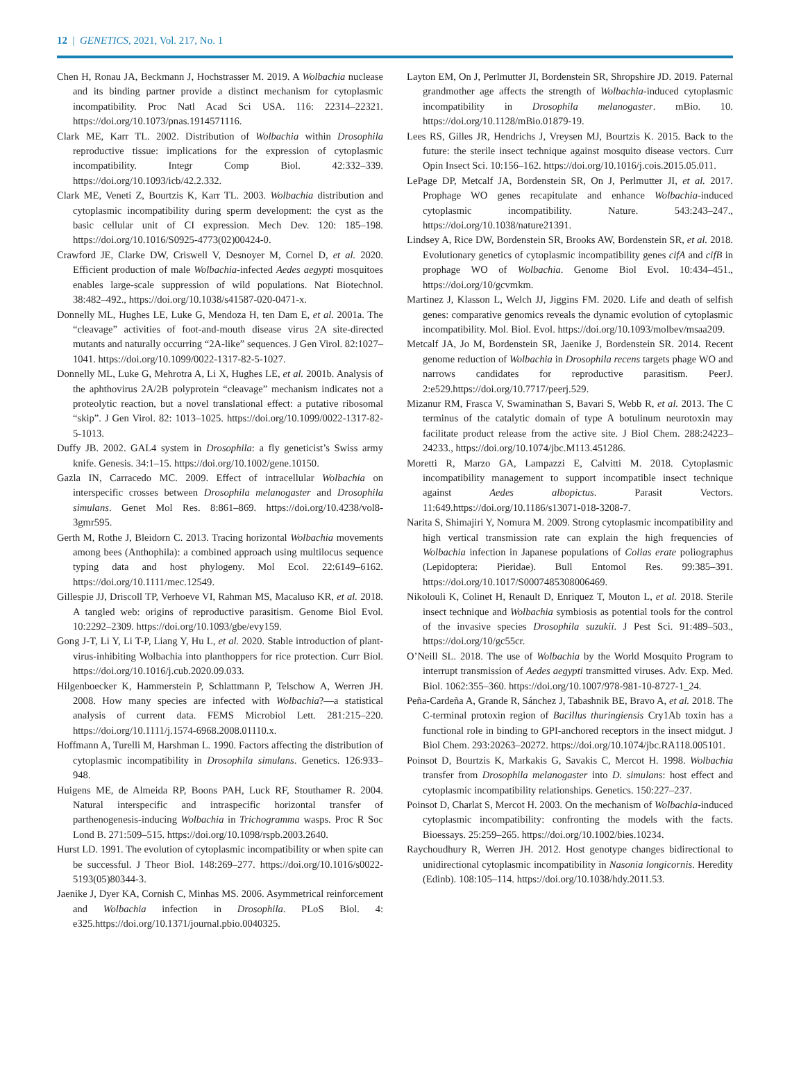12 | GENETICS, 2021, Vol. 217, No. 1
Chen H, Ronau JA, Beckmann J, Hochstrasser M. 2019. A Wolbachia nuclease and its binding partner provide a distinct mechanism for cytoplasmic incompatibility. Proc Natl Acad Sci USA. 116: 22314–22321. https://doi.org/10.1073/pnas.1914571116.
Clark ME, Karr TL. 2002. Distribution of Wolbachia within Drosophila reproductive tissue: implications for the expression of cytoplasmic incompatibility. Integr Comp Biol. 42:332–339. https://doi.org/10.1093/icb/42.2.332.
Clark ME, Veneti Z, Bourtzis K, Karr TL. 2003. Wolbachia distribution and cytoplasmic incompatibility during sperm development: the cyst as the basic cellular unit of CI expression. Mech Dev. 120: 185–198. https://doi.org/10.1016/S0925-4773(02)00424-0.
Crawford JE, Clarke DW, Criswell V, Desnoyer M, Cornel D, et al. 2020. Efficient production of male Wolbachia-infected Aedes aegypti mosquitoes enables large-scale suppression of wild populations. Nat Biotechnol. 38:482–492., https://doi.org/10.1038/s41587-020-0471-x.
Donnelly ML, Hughes LE, Luke G, Mendoza H, ten Dam E, et al. 2001a. The “cleavage” activities of foot-and-mouth disease virus 2A site-directed mutants and naturally occurring “2A-like” sequences. J Gen Virol. 82:1027–1041. https://doi.org/10.1099/0022-1317-82-5-1027.
Donnelly ML, Luke G, Mehrotra A, Li X, Hughes LE, et al. 2001b. Analysis of the aphthovirus 2A/2B polyprotein “cleavage” mechanism indicates not a proteolytic reaction, but a novel translational effect: a putative ribosomal “skip”. J Gen Virol. 82: 1013–1025. https://doi.org/10.1099/0022-1317-82-5-1013.
Duffy JB. 2002. GAL4 system in Drosophila: a fly geneticist’s Swiss army knife. Genesis. 34:1–15. https://doi.org/10.1002/gene.10150.
Gazla IN, Carracedo MC. 2009. Effect of intracellular Wolbachia on interspecific crosses between Drosophila melanogaster and Drosophila simulans. Genet Mol Res. 8:861–869. https://doi.org/10.4238/vol8-3gmr595.
Gerth M, Rothe J, Bleidorn C. 2013. Tracing horizontal Wolbachia movements among bees (Anthophila): a combined approach using multilocus sequence typing data and host phylogeny. Mol Ecol. 22:6149–6162. https://doi.org/10.1111/mec.12549.
Gillespie JJ, Driscoll TP, Verhoeve VI, Rahman MS, Macaluso KR, et al. 2018. A tangled web: origins of reproductive parasitism. Genome Biol Evol. 10:2292–2309. https://doi.org/10.1093/gbe/evy159.
Gong J-T, Li Y, Li T-P, Liang Y, Hu L, et al. 2020. Stable introduction of plant-virus-inhibiting Wolbachia into planthoppers for rice protection. Curr Biol. https://doi.org/10.1016/j.cub.2020.09.033.
Hilgenboecker K, Hammerstein P, Schlattmann P, Telschow A, Werren JH. 2008. How many species are infected with Wolbachia?—a statistical analysis of current data. FEMS Microbiol Lett. 281:215–220. https://doi.org/10.1111/j.1574-6968.2008.01110.x.
Hoffmann A, Turelli M, Harshman L. 1990. Factors affecting the distribution of cytoplasmic incompatibility in Drosophila simulans. Genetics. 126:933–948.
Huigens ME, de Almeida RP, Boons PAH, Luck RF, Stouthamer R. 2004. Natural interspecific and intraspecific horizontal transfer of parthenogenesis-inducing Wolbachia in Trichogramma wasps. Proc R Soc Lond B. 271:509–515. https://doi.org/10.1098/rspb.2003.2640.
Hurst LD. 1991. The evolution of cytoplasmic incompatibility or when spite can be successful. J Theor Biol. 148:269–277. https://doi.org/10.1016/s0022-5193(05)80344-3.
Jaenike J, Dyer KA, Cornish C, Minhas MS. 2006. Asymmetrical reinforcement and Wolbachia infection in Drosophila. PLoS Biol. 4: e325.https://doi.org/10.1371/journal.pbio.0040325.
Layton EM, On J, Perlmutter JI, Bordenstein SR, Shropshire JD. 2019. Paternal grandmother age affects the strength of Wolbachia-induced cytoplasmic incompatibility in Drosophila melanogaster. mBio. 10. https://doi.org/10.1128/mBio.01879-19.
Lees RS, Gilles JR, Hendrichs J, Vreysen MJ, Bourtzis K. 2015. Back to the future: the sterile insect technique against mosquito disease vectors. Curr Opin Insect Sci. 10:156–162. https://doi.org/10.1016/j.cois.2015.05.011.
LePage DP, Metcalf JA, Bordenstein SR, On J, Perlmutter JI, et al. 2017. Prophage WO genes recapitulate and enhance Wolbachia-induced cytoplasmic incompatibility. Nature. 543:243–247., https://doi.org/10.1038/nature21391.
Lindsey A, Rice DW, Bordenstein SR, Brooks AW, Bordenstein SR, et al. 2018. Evolutionary genetics of cytoplasmic incompatibility genes cifA and cifB in prophage WO of Wolbachia. Genome Biol Evol. 10:434–451., https://doi.org/10/gcvmkm.
Martinez J, Klasson L, Welch JJ, Jiggins FM. 2020. Life and death of selfish genes: comparative genomics reveals the dynamic evolution of cytoplasmic incompatibility. Mol. Biol. Evol. https://doi.org/10.1093/molbev/msaa209.
Metcalf JA, Jo M, Bordenstein SR, Jaenike J, Bordenstein SR. 2014. Recent genome reduction of Wolbachia in Drosophila recens targets phage WO and narrows candidates for reproductive parasitism. PeerJ. 2:e529.https://doi.org/10.7717/peerj.529.
Mizanur RM, Frasca V, Swaminathan S, Bavari S, Webb R, et al. 2013. The C terminus of the catalytic domain of type A botulinum neurotoxin may facilitate product release from the active site. J Biol Chem. 288:24223–24233., https://doi.org/10.1074/jbc.M113.451286.
Moretti R, Marzo GA, Lampazzi E, Calvitti M. 2018. Cytoplasmic incompatibility management to support incompatible insect technique against Aedes albopictus. Parasit Vectors. 11:649.https://doi.org/10.1186/s13071-018-3208-7.
Narita S, Shimajiri Y, Nomura M. 2009. Strong cytoplasmic incompatibility and high vertical transmission rate can explain the high frequencies of Wolbachia infection in Japanese populations of Colias erate poliographus (Lepidoptera: Pieridae). Bull Entomol Res. 99:385–391. https://doi.org/10.1017/S0007485308006469.
Nikolouli K, Colinet H, Renault D, Enriquez T, Mouton L, et al. 2018. Sterile insect technique and Wolbachia symbiosis as potential tools for the control of the invasive species Drosophila suzukii. J Pest Sci. 91:489–503., https://doi.org/10/gc55cr.
O’Neill SL. 2018. The use of Wolbachia by the World Mosquito Program to interrupt transmission of Aedes aegypti transmitted viruses. Adv. Exp. Med. Biol. 1062:355–360. https://doi.org/10.1007/978-981-10-8727-1_24.
Peña-Cardeña A, Grande R, Sánchez J, Tabashnik BE, Bravo A, et al. 2018. The C-terminal protoxin region of Bacillus thuringiensis Cry1Ab toxin has a functional role in binding to GPI-anchored receptors in the insect midgut. J Biol Chem. 293:20263–20272. https://doi.org/10.1074/jbc.RA118.005101.
Poinsot D, Bourtzis K, Markakis G, Savakis C, Mercot H. 1998. Wolbachia transfer from Drosophila melanogaster into D. simulans: host effect and cytoplasmic incompatibility relationships. Genetics. 150:227–237.
Poinsot D, Charlat S, Mercot H. 2003. On the mechanism of Wolbachia-induced cytoplasmic incompatibility: confronting the models with the facts. Bioessays. 25:259–265. https://doi.org/10.1002/bies.10234.
Raychoudhury R, Werren JH. 2012. Host genotype changes bidirectional to unidirectional cytoplasmic incompatibility in Nasonia longicornis. Heredity (Edinb). 108:105–114. https://doi.org/10.1038/hdy.2011.53.